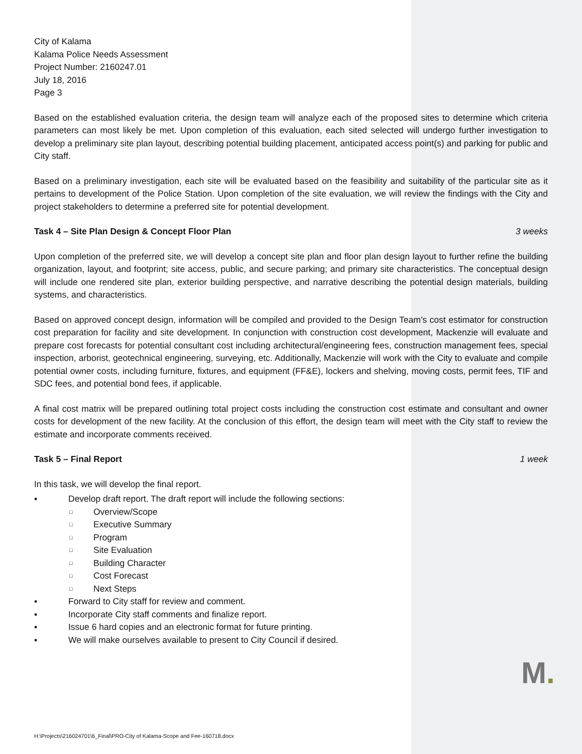City of Kalama
Kalama Police Needs Assessment
Project Number: 2160247.01
July 18, 2016
Page 3
Based on the established evaluation criteria, the design team will analyze each of the proposed sites to determine which criteria parameters can most likely be met. Upon completion of this evaluation, each sited selected will undergo further investigation to develop a preliminary site plan layout, describing potential building placement, anticipated access point(s) and parking for public and City staff.
Based on a preliminary investigation, each site will be evaluated based on the feasibility and suitability of the particular site as it pertains to development of the Police Station. Upon completion of the site evaluation, we will review the findings with the City and project stakeholders to determine a preferred site for potential development.
Task 4 – Site Plan Design & Concept Floor Plan 3 weeks
Upon completion of the preferred site, we will develop a concept site plan and floor plan design layout to further refine the building organization, layout, and footprint; site access, public, and secure parking; and primary site characteristics. The conceptual design will include one rendered site plan, exterior building perspective, and narrative describing the potential design materials, building systems, and characteristics.
Based on approved concept design, information will be compiled and provided to the Design Team’s cost estimator for construction cost preparation for facility and site development. In conjunction with construction cost development, Mackenzie will evaluate and prepare cost forecasts for potential consultant cost including architectural/engineering fees, construction management fees, special inspection, arborist, geotechnical engineering, surveying, etc. Additionally, Mackenzie will work with the City to evaluate and compile potential owner costs, including furniture, fixtures, and equipment (FF&E), lockers and shelving, moving costs, permit fees, TIF and SDC fees, and potential bond fees, if applicable.
A final cost matrix will be prepared outlining total project costs including the construction cost estimate and consultant and owner costs for development of the new facility. At the conclusion of this effort, the design team will meet with the City staff to review the estimate and incorporate comments received.
Task 5 – Final Report 1 week
In this task, we will develop the final report.
▪ Develop draft report. The draft report will include the following sections:
□ Overview/Scope
□ Executive Summary
□ Program
□ Site Evaluation
□ Building Character
□ Cost Forecast
□ Next Steps
▪ Forward to City staff for review and comment.
▪ Incorporate City staff comments and finalize report.
▪ Issue 6 hard copies and an electronic format for future printing.
▪ We will make ourselves available to present to City Council if desired.
M.
H:\Projects\216024701\6_Final\PRO-City of Kalama-Scope and Fee-160718.docx